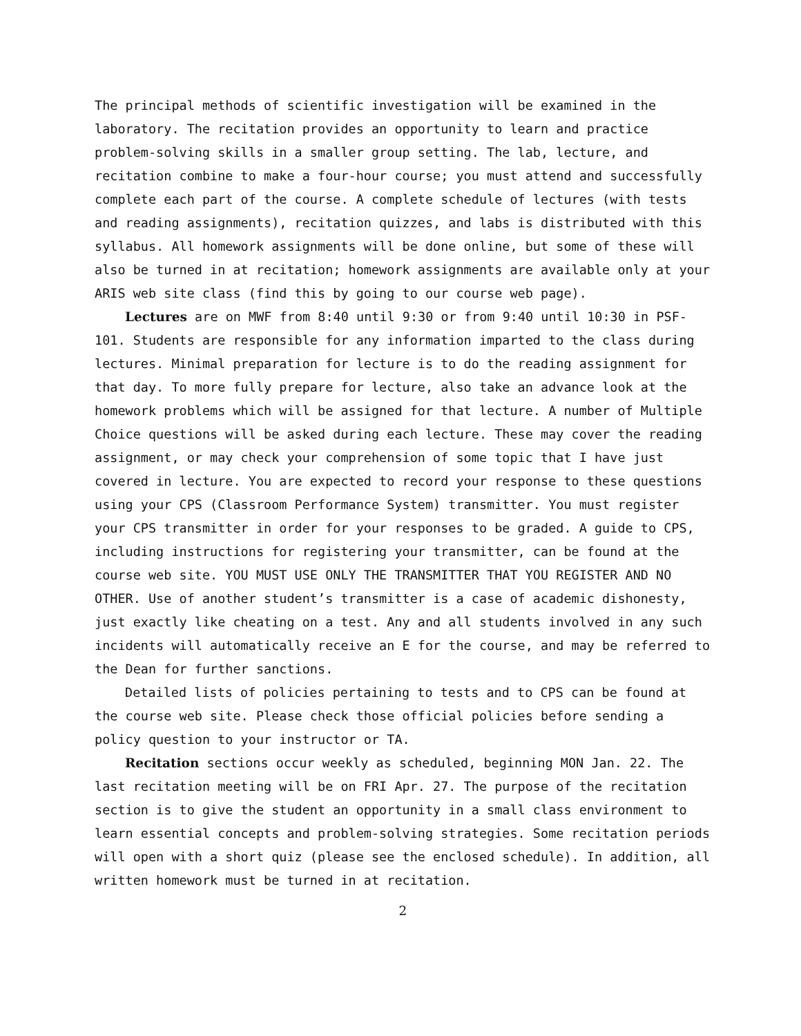The principal methods of scientific investigation will be examined in the laboratory. The recitation provides an opportunity to learn and practice problem-solving skills in a smaller group setting. The lab, lecture, and recitation combine to make a four-hour course; you must attend and successfully complete each part of the course. A complete schedule of lectures (with tests and reading assignments), recitation quizzes, and labs is distributed with this syllabus. All homework assignments will be done online, but some of these will also be turned in at recitation; homework assignments are available only at your ARIS web site class (find this by going to our course web page).
Lectures are on MWF from 8:40 until 9:30 or from 9:40 until 10:30 in PSF-101. Students are responsible for any information imparted to the class during lectures. Minimal preparation for lecture is to do the reading assignment for that day. To more fully prepare for lecture, also take an advance look at the homework problems which will be assigned for that lecture. A number of Multiple Choice questions will be asked during each lecture. These may cover the reading assignment, or may check your comprehension of some topic that I have just covered in lecture. You are expected to record your response to these questions using your CPS (Classroom Performance System) transmitter. You must register your CPS transmitter in order for your responses to be graded. A guide to CPS, including instructions for registering your transmitter, can be found at the course web site. YOU MUST USE ONLY THE TRANSMITTER THAT YOU REGISTER AND NO OTHER. Use of another student’s transmitter is a case of academic dishonesty, just exactly like cheating on a test. Any and all students involved in any such incidents will automatically receive an E for the course, and may be referred to the Dean for further sanctions.
Detailed lists of policies pertaining to tests and to CPS can be found at the course web site. Please check those official policies before sending a policy question to your instructor or TA.
Recitation sections occur weekly as scheduled, beginning MON Jan. 22. The last recitation meeting will be on FRI Apr. 27. The purpose of the recitation section is to give the student an opportunity in a small class environment to learn essential concepts and problem-solving strategies. Some recitation periods will open with a short quiz (please see the enclosed schedule). In addition, all written homework must be turned in at recitation.
2